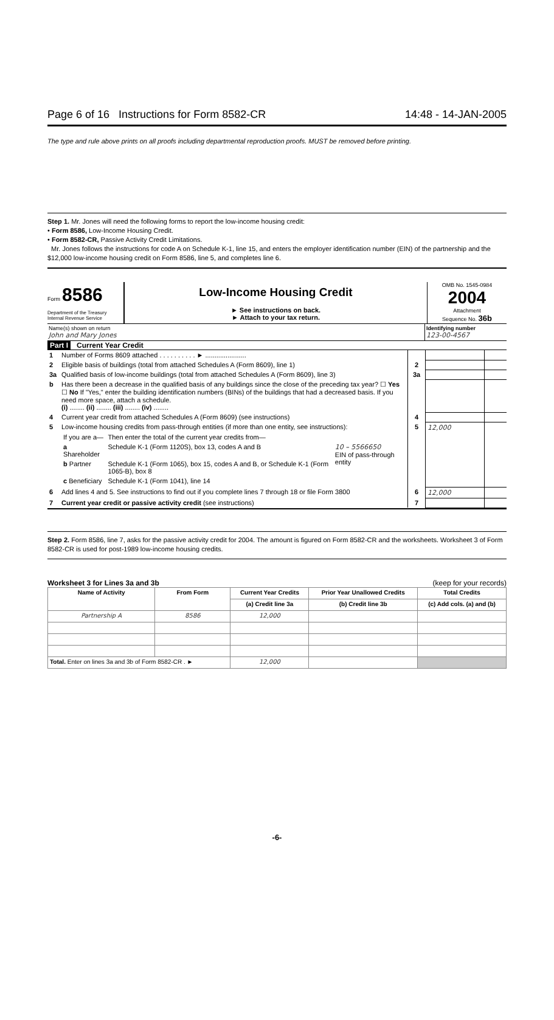Page 6 of 16 Instructions for Form 8582-CR 14:48 - 14-JAN-2005
The type and rule above prints on all proofs including departmental reproduction proofs. MUST be removed before printing.
Step 1. Mr. Jones will need the following forms to report the low-income housing credit:
• Form 8586, Low-Income Housing Credit.
• Form 8582-CR, Passive Activity Credit Limitations.
Mr. Jones follows the instructions for code A on Schedule K-1, line 15, and enters the employer identification number (EIN) of the partnership and the $12,000 low-income housing credit on Form 8586, line 5, and completes line 6.
Form 8586
Department of the Treasury
Internal Revenue Service
Low-Income Housing Credit
► See instructions on back.
► Attach to your tax return.
OMB No. 1545-0984
2004
Attachment
Sequence No. 36b
Name(s) shown on return
John and Mary Jones
Identifying number
123-00-4567
Part I Current Year Credit
| 1 | Number of Forms 8609 attached . . . . . . . . . . ► ...................... | | | |
| 2 | Eligible basis of buildings (total from attached Schedules A (Form 8609), line 1) | 2 | | |
| 3a | Qualified basis of low-income buildings (total from attached Schedules A (Form 8609), line 3) | 3a | | |
| b | Has there been a decrease in the qualified basis of any buildings since the close of the preceding tax year? ☐ Yes ☐ No If "Yes," enter the building identification numbers (BINs) of the buildings that had a decreased basis. If you need more space, attach a schedule. (i) ........ (ii) ........ (iii) ........ (iv) ........ | | | |
| 4 | Current year credit from attached Schedules A (Form 8609) (see instructions) | 4 | | |
| 5 | Low-income housing credits from pass-through entities (if more than one entity, see instructions): / If you are a— / Then enter the total of the current year credits from— / / / a Shareholder / Schedule K-1 (Form 1120S), box 13, codes A and B / 10 – 5566650 EIN of pass-through entity / / b Partner / Schedule K-1 (Form 1065), box 15, codes A and B, or Schedule K-1 (Form 1065-B), box 8 / / / c Beneficiary / Schedule K-1 (Form 1041), line 14 / / | 5 | 12,000 | |
| 6 | Add lines 4 and 5. See instructions to find out if you complete lines 7 through 18 or file Form 3800 | 6 | 12,000 | |
| 7 | Current year credit or passive activity credit (see instructions) | 7 | | |
Step 2. Form 8586, line 7, asks for the passive activity credit for 2004. The amount is figured on Form 8582-CR and the worksheets. Worksheet 3 of Form 8582-CR is used for post-1989 low-income housing credits.
Worksheet 3 for Lines 3a and 3b (keep for your records)
| Name of Activity | From Form | Current Year Credits | Prior Year Unallowed Credits | Total Credits |
| --- | --- | --- | --- | --- |
| | | (a) Credit line 3a | (b) Credit line 3b | (c) Add cols. (a) and (b) |
| Partnership A | 8586 | 12,000 | | |
| Total. Enter on lines 3a and 3b of Form 8582-CR . ► | | 12,000 | | |
-6-